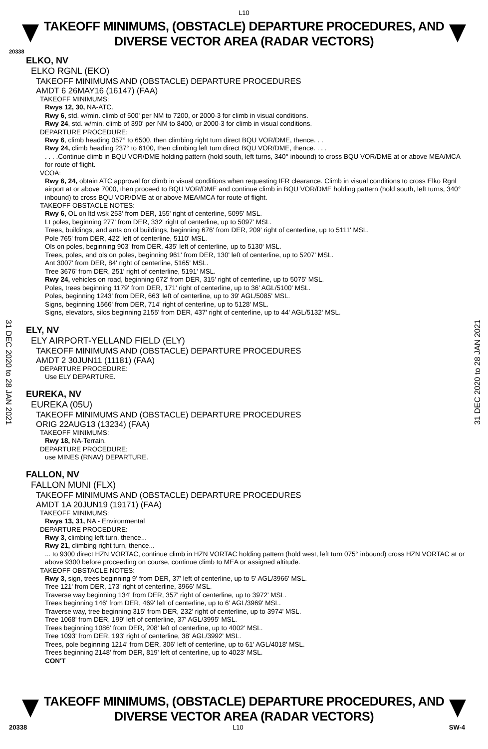L10
TAKEOFF MINIMUMS, (OBSTACLE) DEPARTURE PROCEDURES, AND
DIVERSE VECTOR AREA (RADAR VECTORS)
20338
31 DEC 2020 to 28 JAN 2021
31 DEC 2020 to 28 JAN 2021
ELKO, NV
ELKO RGNL (EKO)
TAKEOFF MINIMUMS AND (OBSTACLE) DEPARTURE PROCEDURES
AMDT 6 26MAY16 (16147) (FAA)
TAKEOFF MINIMUMS:
Rwys 12, 30, NA-ATC.
Rwy 6, std. w/min. climb of 500' per NM to 7200, or 2000-3 for climb in visual conditions.
Rwy 24, std. w/min. climb of 390' per NM to 8400, or 2000-3 for climb in visual conditions.
DEPARTURE PROCEDURE:
Rwy 6, climb heading 057° to 6500, then climbing right turn direct BQU VOR/DME, thence. . .
Rwy 24, climb heading 237° to 6100, then climbing left turn direct BQU VOR/DME, thence. . . .
. . . .Continue climb in BQU VOR/DME holding pattern (hold south, left turns, 340° inbound) to cross BQU VOR/DME at or above MEA/MCA for route of flight.
VCOA:
Rwy 6, 24, obtain ATC approval for climb in visual conditions when requesting IFR clearance. Climb in visual conditions to cross Elko Rgnl airport at or above 7000, then proceed to BQU VOR/DME and continue climb in BQU VOR/DME holding pattern (hold south, left turns, 340° inbound) to cross BQU VOR/DME at or above MEA/MCA for route of flight.
TAKEOFF OBSTACLE NOTES:
Rwy 6, OL on ltd wsk 253' from DER, 155' right of centerline, 5095' MSL.
Lt poles, beginning 277' from DER, 332' right of centerline, up to 5097' MSL.
Trees, buildings, and ants on ol buildings, beginning 676' from DER, 209' right of centerline, up to 5111' MSL.
Pole 765' from DER, 422' left of centerline, 5110' MSL.
Ols on poles, beginning 903' from DER, 435' left of centerline, up to 5130' MSL.
Trees, poles, and ols on poles, beginning 961' from DER, 130' left of centerline, up to 5207' MSL.
Ant 3007' from DER, 84' right of centerline, 5165' MSL.
Tree 3676' from DER, 251' right of centerline, 5191' MSL.
Rwy 24, vehicles on road, beginning 672' from DER, 315' right of centerline, up to 5075' MSL.
Poles, trees beginning 1179' from DER, 171' right of centerline, up to 36' AGL/5100' MSL.
Poles, beginning 1243' from DER, 663' left of centerline, up to 39' AGL/5085' MSL.
Signs, beginning 1566' from DER, 714' right of centerline, up to 5128' MSL.
Signs, elevators, silos beginning 2155' from DER, 437' right of centerline, up to 44' AGL/5132' MSL.
ELY, NV
ELY AIRPORT-YELLAND FIELD (ELY)
TAKEOFF MINIMUMS AND (OBSTACLE) DEPARTURE PROCEDURES
AMDT 2 30JUN11 (11181) (FAA)
DEPARTURE PROCEDURE:
Use ELY DEPARTURE.
EUREKA, NV
EUREKA (05U)
TAKEOFF MINIMUMS AND (OBSTACLE) DEPARTURE PROCEDURES
ORIG 22AUG13 (13234) (FAA)
TAKEOFF MINIMUMS:
Rwy 18, NA-Terrain.
DEPARTURE PROCEDURE:
use MINES (RNAV) DEPARTURE.
FALLON, NV
FALLON MUNI (FLX)
TAKEOFF MINIMUMS AND (OBSTACLE) DEPARTURE PROCEDURES
AMDT 1A 20JUN19 (19171) (FAA)
TAKEOFF MINIMUMS:
Rwys 13, 31, NA - Environmental
DEPARTURE PROCEDURE:
Rwy 3, climbing left turn, thence...
Rwy 21, climbing right turn, thence...
... to 9300 direct HZN VORTAC, continue climb in HZN VORTAC holding pattern (hold west, left turn 075° inbound) cross HZN VORTAC at or above 9300 before proceeding on course, continue climb to MEA or assigned altitude.
TAKEOFF OBSTACLE NOTES:
Rwy 3, sign, trees beginning 9' from DER, 37' left of centerline, up to 5' AGL/3966' MSL.
Tree 121' from DER, 173' right of centerline, 3966' MSL.
Traverse way beginning 134' from DER, 357' right of centerline, up to 3972' MSL.
Trees beginning 146' from DER, 469' left of centerline, up to 6' AGL/3969' MSL.
Traverse way, tree beginning 315' from DER, 232' right of centerline, up to 3974' MSL.
Tree 1068' from DER, 199' left of centerline, 37' AGL/3995' MSL.
Trees beginning 1086' from DER, 208' left of centerline, up to 4002' MSL.
Tree 1093' from DER, 193' right of centerline, 38' AGL/3992' MSL.
Trees, pole beginning 1214' from DER, 306' left of centerline, up to 61' AGL/4018' MSL.
Trees beginning 2148' from DER, 819' left of centerline, up to 4023' MSL.
CON'T
TAKEOFF MINIMUMS, (OBSTACLE) DEPARTURE PROCEDURES, AND
DIVERSE VECTOR AREA (RADAR VECTORS)
20338 L10 SW-4